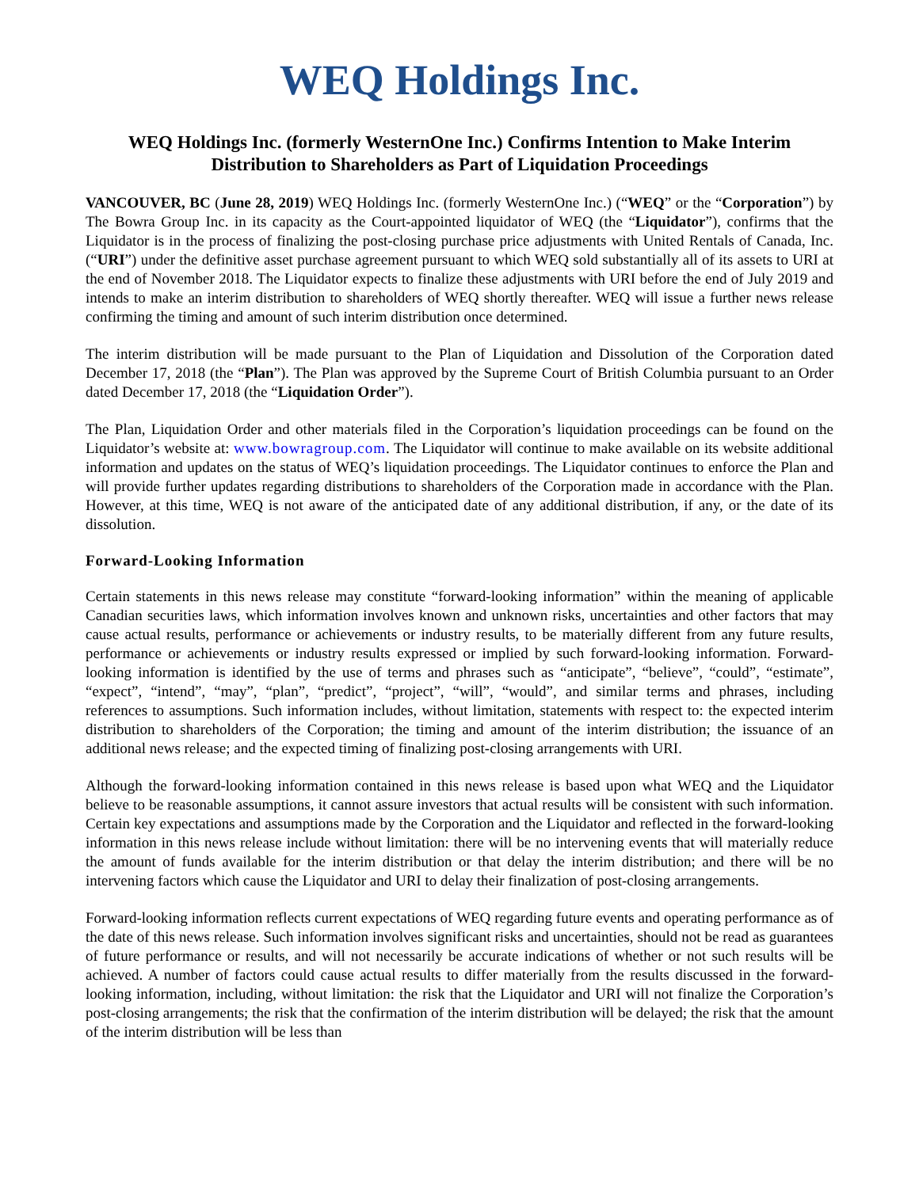WEQ Holdings Inc.
WEQ Holdings Inc. (formerly WesternOne Inc.) Confirms Intention to Make Interim Distribution to Shareholders as Part of Liquidation Proceedings
VANCOUVER, BC (June 28, 2019) WEQ Holdings Inc. (formerly WesternOne Inc.) (“WEQ” or the “Corporation”) by The Bowra Group Inc. in its capacity as the Court-appointed liquidator of WEQ (the “Liquidator”), confirms that the Liquidator is in the process of finalizing the post-closing purchase price adjustments with United Rentals of Canada, Inc. (“URI”) under the definitive asset purchase agreement pursuant to which WEQ sold substantially all of its assets to URI at the end of November 2018. The Liquidator expects to finalize these adjustments with URI before the end of July 2019 and intends to make an interim distribution to shareholders of WEQ shortly thereafter. WEQ will issue a further news release confirming the timing and amount of such interim distribution once determined.
The interim distribution will be made pursuant to the Plan of Liquidation and Dissolution of the Corporation dated December 17, 2018 (the “Plan”). The Plan was approved by the Supreme Court of British Columbia pursuant to an Order dated December 17, 2018 (the “Liquidation Order”).
The Plan, Liquidation Order and other materials filed in the Corporation’s liquidation proceedings can be found on the Liquidator’s website at: www.bowragroup.com. The Liquidator will continue to make available on its website additional information and updates on the status of WEQ’s liquidation proceedings. The Liquidator continues to enforce the Plan and will provide further updates regarding distributions to shareholders of the Corporation made in accordance with the Plan. However, at this time, WEQ is not aware of the anticipated date of any additional distribution, if any, or the date of its dissolution.
Forward-Looking Information
Certain statements in this news release may constitute “forward-looking information” within the meaning of applicable Canadian securities laws, which information involves known and unknown risks, uncertainties and other factors that may cause actual results, performance or achievements or industry results, to be materially different from any future results, performance or achievements or industry results expressed or implied by such forward-looking information. Forward-looking information is identified by the use of terms and phrases such as “anticipate”, “believe”, “could”, “estimate”, “expect”, “intend”, “may”, “plan”, “predict”, “project”, “will”, “would”, and similar terms and phrases, including references to assumptions. Such information includes, without limitation, statements with respect to: the expected interim distribution to shareholders of the Corporation; the timing and amount of the interim distribution; the issuance of an additional news release; and the expected timing of finalizing post-closing arrangements with URI.
Although the forward-looking information contained in this news release is based upon what WEQ and the Liquidator believe to be reasonable assumptions, it cannot assure investors that actual results will be consistent with such information. Certain key expectations and assumptions made by the Corporation and the Liquidator and reflected in the forward-looking information in this news release include without limitation: there will be no intervening events that will materially reduce the amount of funds available for the interim distribution or that delay the interim distribution; and there will be no intervening factors which cause the Liquidator and URI to delay their finalization of post-closing arrangements.
Forward-looking information reflects current expectations of WEQ regarding future events and operating performance as of the date of this news release. Such information involves significant risks and uncertainties, should not be read as guarantees of future performance or results, and will not necessarily be accurate indications of whether or not such results will be achieved. A number of factors could cause actual results to differ materially from the results discussed in the forward-looking information, including, without limitation: the risk that the Liquidator and URI will not finalize the Corporation’s post-closing arrangements; the risk that the confirmation of the interim distribution will be delayed; the risk that the amount of the interim distribution will be less than